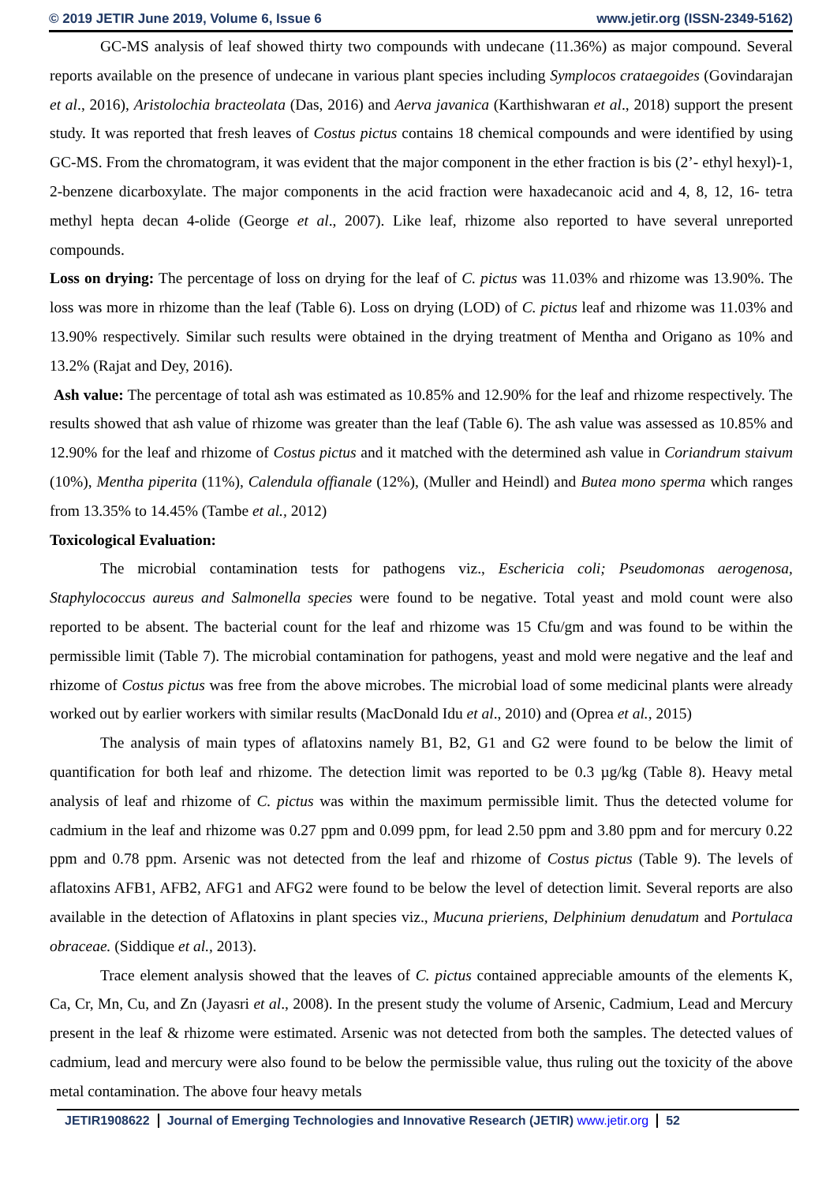© 2019 JETIR June 2019, Volume 6, Issue 6 www.jetir.org (ISSN-2349-5162)
GC-MS analysis of leaf showed thirty two compounds with undecane (11.36%) as major compound. Several reports available on the presence of undecane in various plant species including Symplocos crataegoides (Govindarajan et al., 2016), Aristolochia bracteolata (Das, 2016) and Aerva javanica (Karthishwaran et al., 2018) support the present study. It was reported that fresh leaves of Costus pictus contains 18 chemical compounds and were identified by using GC-MS. From the chromatogram, it was evident that the major component in the ether fraction is bis (2’- ethyl hexyl)-1, 2-benzene dicarboxylate. The major components in the acid fraction were haxadecanoic acid and 4, 8, 12, 16- tetra methyl hepta decan 4-olide (George et al., 2007). Like leaf, rhizome also reported to have several unreported compounds.
Loss on drying: The percentage of loss on drying for the leaf of C. pictus was 11.03% and rhizome was 13.90%. The loss was more in rhizome than the leaf (Table 6). Loss on drying (LOD) of C. pictus leaf and rhizome was 11.03% and 13.90% respectively. Similar such results were obtained in the drying treatment of Mentha and Origano as 10% and 13.2% (Rajat and Dey, 2016).
Ash value: The percentage of total ash was estimated as 10.85% and 12.90% for the leaf and rhizome respectively. The results showed that ash value of rhizome was greater than the leaf (Table 6). The ash value was assessed as 10.85% and 12.90% for the leaf and rhizome of Costus pictus and it matched with the determined ash value in Coriandrum staivum (10%), Mentha piperita (11%), Calendula offianale (12%), (Muller and Heindl) and Butea mono sperma which ranges from 13.35% to 14.45% (Tambe et al., 2012)
Toxicological Evaluation:
The microbial contamination tests for pathogens viz., Eschericia coli; Pseudomonas aerogenosa, Staphylococcus aureus and Salmonella species were found to be negative. Total yeast and mold count were also reported to be absent. The bacterial count for the leaf and rhizome was 15 Cfu/gm and was found to be within the permissible limit (Table 7). The microbial contamination for pathogens, yeast and mold were negative and the leaf and rhizome of Costus pictus was free from the above microbes. The microbial load of some medicinal plants were already worked out by earlier workers with similar results (MacDonald Idu et al., 2010) and (Oprea et al., 2015)
The analysis of main types of aflatoxins namely B1, B2, G1 and G2 were found to be below the limit of quantification for both leaf and rhizome. The detection limit was reported to be 0.3 µg/kg (Table 8). Heavy metal analysis of leaf and rhizome of C. pictus was within the maximum permissible limit. Thus the detected volume for cadmium in the leaf and rhizome was 0.27 ppm and 0.099 ppm, for lead 2.50 ppm and 3.80 ppm and for mercury 0.22 ppm and 0.78 ppm. Arsenic was not detected from the leaf and rhizome of Costus pictus (Table 9). The levels of aflatoxins AFB1, AFB2, AFG1 and AFG2 were found to be below the level of detection limit. Several reports are also available in the detection of Aflatoxins in plant species viz., Mucuna prieriens, Delphinium denudatum and Portulaca obraceae. (Siddique et al., 2013).
Trace element analysis showed that the leaves of C. pictus contained appreciable amounts of the elements K, Ca, Cr, Mn, Cu, and Zn (Jayasri et al., 2008). In the present study the volume of Arsenic, Cadmium, Lead and Mercury present in the leaf & rhizome were estimated. Arsenic was not detected from both the samples. The detected values of cadmium, lead and mercury were also found to be below the permissible value, thus ruling out the toxicity of the above metal contamination. The above four heavy metals
JETIR1908622 Journal of Emerging Technologies and Innovative Research (JETIR) www.jetir.org
52